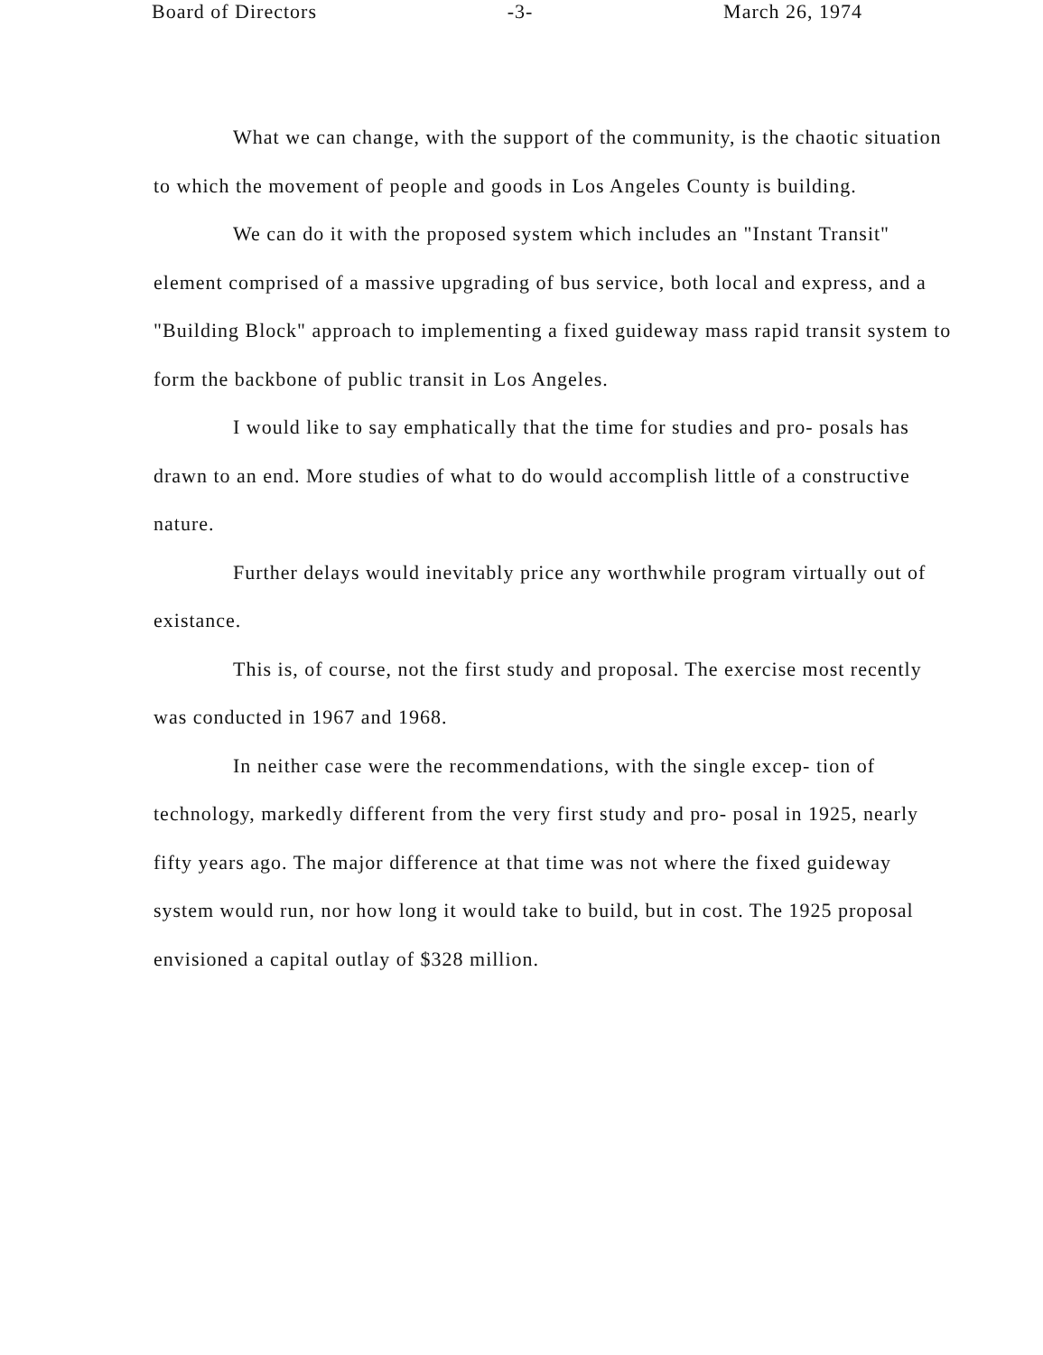Board of Directors -3- March 26, 1974
What we can change, with the support of the community, is the chaotic situation to which the movement of people and goods in Los Angeles County is building.
We can do it with the proposed system which includes an "Instant Transit" element comprised of a massive upgrading of bus service, both local and express, and a "Building Block" approach to implementing a fixed guideway mass rapid transit system to form the backbone of public transit in Los Angeles.
I would like to say emphatically that the time for studies and pro- posals has drawn to an end. More studies of what to do would accomplish little of a constructive nature.
Further delays would inevitably price any worthwhile program virtually out of existance.
This is, of course, not the first study and proposal. The exercise most recently was conducted in 1967 and 1968.
In neither case were the recommendations, with the single excep- tion of technology, markedly different from the very first study and pro- posal in 1925, nearly fifty years ago. The major difference at that time was not where the fixed guideway system would run, nor how long it would take to build, but in cost. The 1925 proposal envisioned a capital outlay of $328 million.